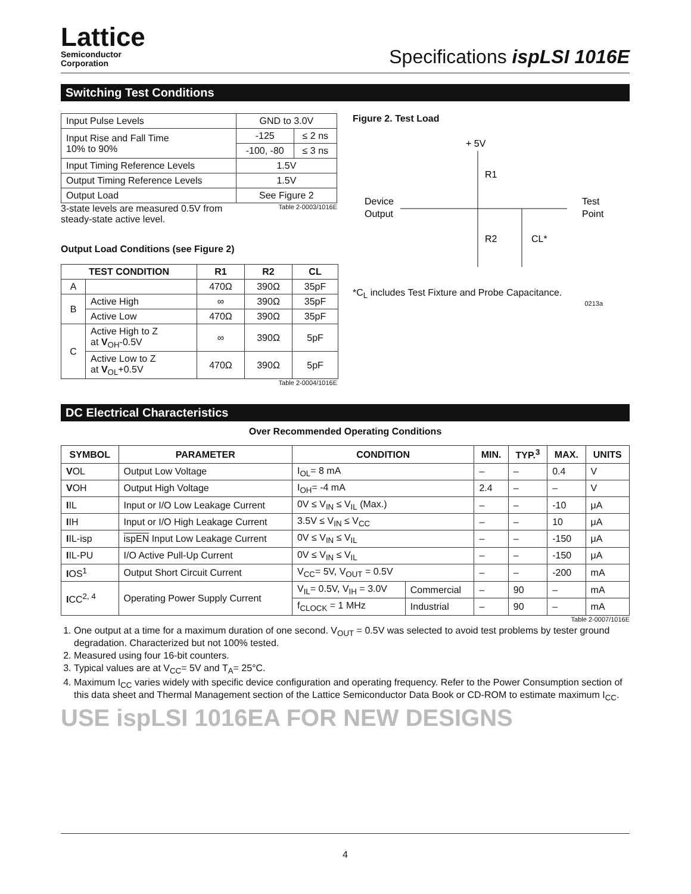Lattice
Semiconductor
Corporation
Specifications ispLSI 1016E
Switching Test Conditions
| Input Pulse Levels | GND to 3.0V | |
| Input Rise and Fall Time 10% to 90% | -125 | ≤ 2 ns |
| | -100, -80 | ≤ 3 ns |
| Input Timing Reference Levels | 1.5V | |
| Output Timing Reference Levels | 1.5V | |
| Output Load | See Figure 2 | |
3-state levels are measured 0.5V from
steady-state active level.
Table 2-0003/1016E
Output Load Conditions (see Figure 2)
| TEST CONDITION | | R1 | R2 | CL |
| --- | --- | --- | --- | --- |
| A | | 470Ω | 390Ω | 35pF |
| B | Active High | ∞ | 390Ω | 35pF |
| | Active Low | 470Ω | 390Ω | 35pF |
| C | Active High to Z at V<sub>OH</sub>-0.5V | ∞ | 390Ω | 5pF |
| | Active Low to Z at V<sub>OL</sub>+0.5V | 470Ω | 390Ω | 5pF |
Table 2-0004/1016E
Figure 2. Test Load
+ 5V
R1
R2
Device
Output
Test
Point
CL*
*C<sub>L</sub> includes Test Fixture and Probe Capacitance.
0213a
DC Electrical Characteristics
Over Recommended Operating Conditions
| SYMBOL | PARAMETER | CONDITION | | MIN. | TYP.<sup>3</sup> | MAX. | UNITS |
| --- | --- | --- | --- | --- | --- | --- | --- |
| V OL | Output Low Voltage | I<sub>OL</sub>= 8 mA | | – | – | 0.4 | V |
| V OH | Output High Voltage | I<sub>OH</sub>= -4 mA | | 2.4 | – | – | V |
| I IL | Input or I/O Low Leakage Current | 0V ≤ V<sub>IN</sub> ≤ V<sub>IL</sub> (Max.) | | – | – | -10 | μA |
| I IH | Input or I/O High Leakage Current | 3.5V ≤ V<sub>IN</sub> ≤ V<sub>CC</sub> | | – | – | 10 | μA |
| I IL-isp | ispEN Input Low Leakage Current | 0V ≤ V<sub>IN</sub> ≤ V<sub>IL</sub> | | – | – | -150 | μA |
| I IL-PU | I/O Active Pull-Up Current | 0V ≤ V<sub>IN</sub> ≤ V<sub>IL</sub> | | – | – | -150 | μA |
| I OS<sup>1</sup> | Output Short Circuit Current | V<sub>CC</sub>= 5V, V<sub>OUT</sub> = 0.5V | | – | – | -200 | mA |
| I CC<sup>2, 4</sup> | Operating Power Supply Current | V<sub>IL</sub>= 0.5V, V<sub>IH</sub> = 3.0V | Commercial | – | 90 | – | mA |
| | | f<sub>CLOCK</sub> = 1 MHz | Industrial | – | 90 | – | mA |
Table 2-0007/1016E
1. One output at a time for a maximum duration of one second. V<sub>OUT</sub> = 0.5V was selected to avoid test problems by tester ground degradation. Characterized but not 100% tested.
2. Measured using four 16-bit counters.
3. Typical values are at V<sub>CC</sub>= 5V and T<sub>A</sub>= 25°C.
4. Maximum I<sub>CC</sub> varies widely with specific device configuration and operating frequency. Refer to the Power Consumption section of this data sheet and Thermal Management section of the Lattice Semiconductor Data Book or CD-ROM to estimate maximum I<sub>CC</sub>.
USE ispLSI 1016EA FOR NEW DESIGNS
4